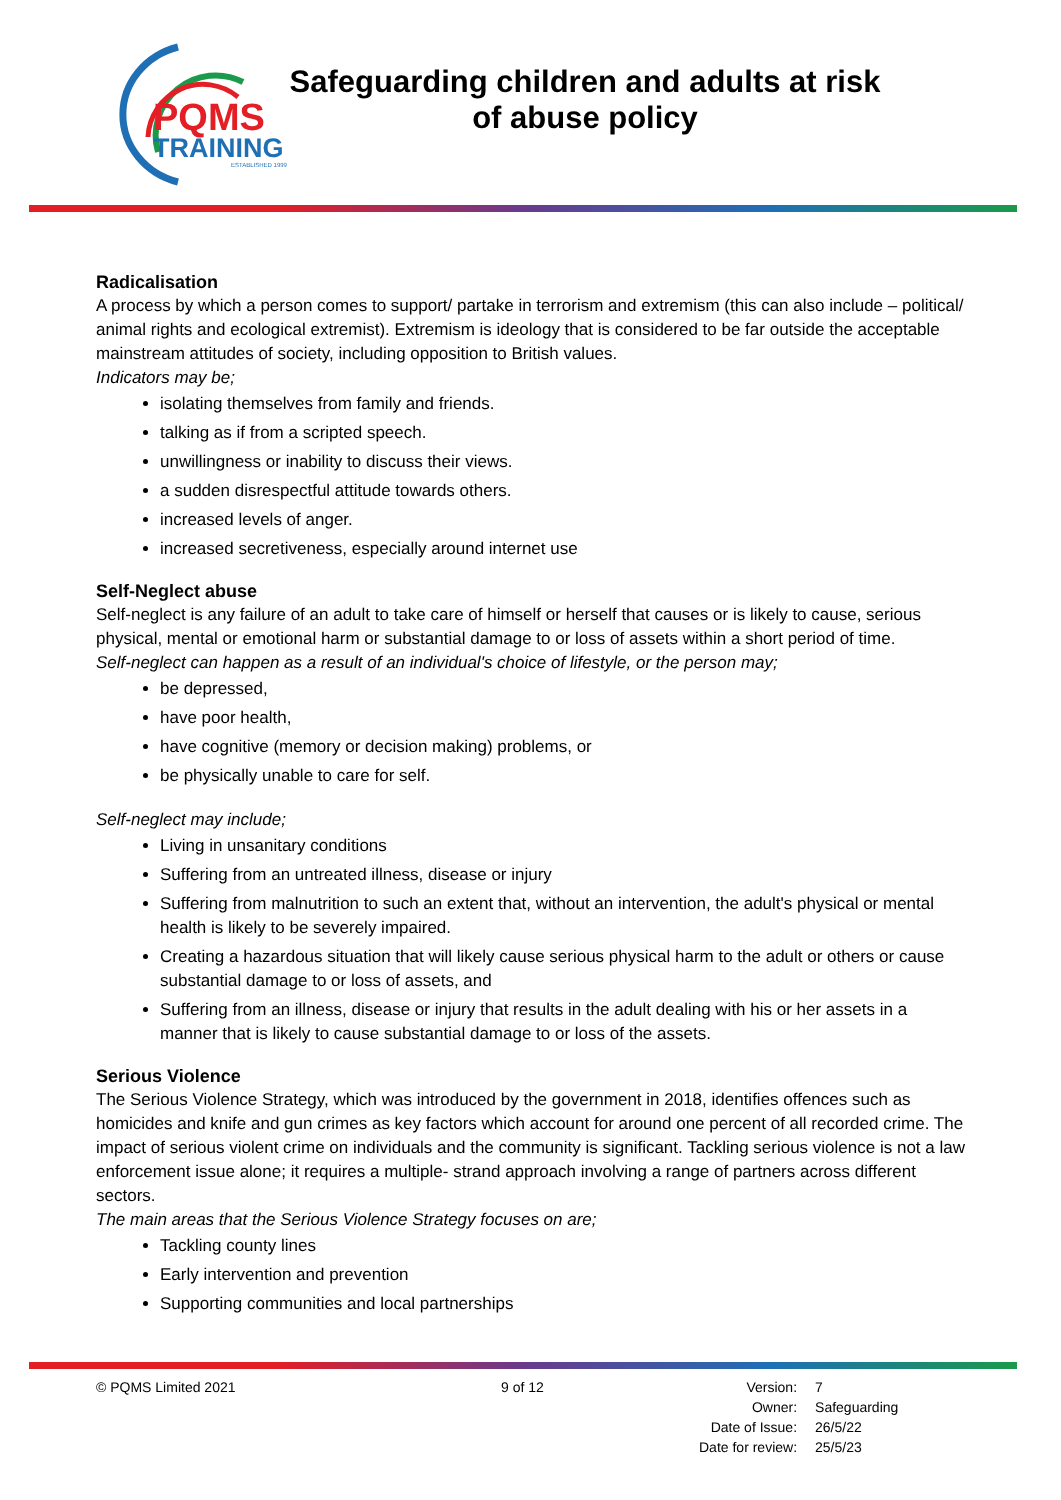PQMS
TRAINING
ESTABLISHED 1999
Safeguarding children and adults at risk
of abuse policy
Radicalisation
A process by which a person comes to support/ partake in terrorism and extremism (this can also include – political/ animal rights and ecological extremist). Extremism is ideology that is considered to be far outside the acceptable mainstream attitudes of society, including opposition to British values.
Indicators may be;
isolating themselves from family and friends.
talking as if from a scripted speech.
unwillingness or inability to discuss their views.
a sudden disrespectful attitude towards others.
increased levels of anger.
increased secretiveness, especially around internet use
Self-Neglect abuse
Self-neglect is any failure of an adult to take care of himself or herself that causes or is likely to cause, serious physical, mental or emotional harm or substantial damage to or loss of assets within a short period of time.
Self-neglect can happen as a result of an individual's choice of lifestyle, or the person may;
be depressed,
have poor health,
have cognitive (memory or decision making) problems, or
be physically unable to care for self.
Self-neglect may include;
Living in unsanitary conditions
Suffering from an untreated illness, disease or injury
Suffering from malnutrition to such an extent that, without an intervention, the adult's physical or mental health is likely to be severely impaired.
Creating a hazardous situation that will likely cause serious physical harm to the adult or others or cause substantial damage to or loss of assets, and
Suffering from an illness, disease or injury that results in the adult dealing with his or her assets in a manner that is likely to cause substantial damage to or loss of the assets.
Serious Violence
The Serious Violence Strategy, which was introduced by the government in 2018, identifies offences such as homicides and knife and gun crimes as key factors which account for around one percent of all recorded crime. The impact of serious violent crime on individuals and the community is significant. Tackling serious violence is not a law enforcement issue alone; it requires a multiple- strand approach involving a range of partners across different sectors.
The main areas that the Serious Violence Strategy focuses on are;
Tackling county lines
Early intervention and prevention
Supporting communities and local partnerships
© PQMS Limited 2021 9 of 12
| Version: | 7 |
| Owner: | Safeguarding |
| Date of Issue: | 26/5/22 |
| Date for review: | 25/5/23 |